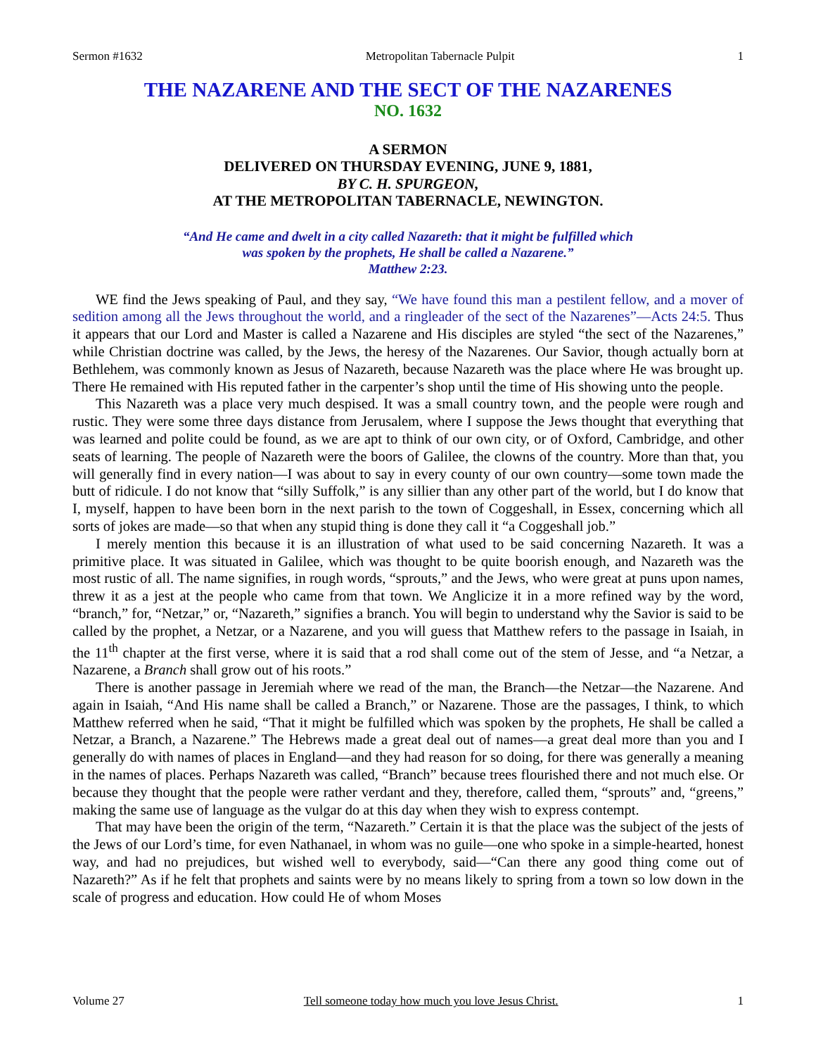Sermon #1632 Metropolitan Tabernacle Pulpit 1
THE NAZARENE AND THE SECT OF THE NAZARENES
NO. 1632
A SERMON
DELIVERED ON THURSDAY EVENING, JUNE 9, 1881,
BY C. H. SPURGEON,
AT THE METROPOLITAN TABERNACLE, NEWINGTON.
“And He came and dwelt in a city called Nazareth: that it might be fulfilled which
was spoken by the prophets, He shall be called a Nazarene.”
Matthew 2:23.
WE find the Jews speaking of Paul, and they say, “We have found this man a pestilent fellow, and a mover of sedition among all the Jews throughout the world, and a ringleader of the sect of the Nazarenes”—Acts 24:5. Thus it appears that our Lord and Master is called a Nazarene and His disciples are styled “the sect of the Nazarenes,” while Christian doctrine was called, by the Jews, the heresy of the Nazarenes. Our Savior, though actually born at Bethlehem, was commonly known as Jesus of Nazareth, because Nazareth was the place where He was brought up. There He remained with His reputed father in the carpenter’s shop until the time of His showing unto the people.
This Nazareth was a place very much despised. It was a small country town, and the people were rough and rustic. They were some three days distance from Jerusalem, where I suppose the Jews thought that everything that was learned and polite could be found, as we are apt to think of our own city, or of Oxford, Cambridge, and other seats of learning. The people of Nazareth were the boors of Galilee, the clowns of the country. More than that, you will generally find in every nation—I was about to say in every county of our own country—some town made the butt of ridicule. I do not know that “silly Suffolk,” is any sillier than any other part of the world, but I do know that I, myself, happen to have been born in the next parish to the town of Coggeshall, in Essex, concerning which all sorts of jokes are made—so that when any stupid thing is done they call it “a Coggeshall job.”
I merely mention this because it is an illustration of what used to be said concerning Nazareth. It was a primitive place. It was situated in Galilee, which was thought to be quite boorish enough, and Nazareth was the most rustic of all. The name signifies, in rough words, “sprouts,” and the Jews, who were great at puns upon names, threw it as a jest at the people who came from that town. We Anglicize it in a more refined way by the word, “branch,” for, “Netzar,” or, “Nazareth,” signifies a branch. You will begin to understand why the Savior is said to be called by the prophet, a Netzar, or a Nazarene, and you will guess that Matthew refers to the passage in Isaiah, in the 11<sup>th</sup> chapter at the first verse, where it is said that a rod shall come out of the stem of Jesse, and “a Netzar, a Nazarene, a Branch shall grow out of his roots.”
There is another passage in Jeremiah where we read of the man, the Branch—the Netzar—the Nazarene. And again in Isaiah, “And His name shall be called a Branch,” or Nazarene. Those are the passages, I think, to which Matthew referred when he said, “That it might be fulfilled which was spoken by the prophets, He shall be called a Netzar, a Branch, a Nazarene.” The Hebrews made a great deal out of names—a great deal more than you and I generally do with names of places in England—and they had reason for so doing, for there was generally a meaning in the names of places. Perhaps Nazareth was called, “Branch” because trees flourished there and not much else. Or because they thought that the people were rather verdant and they, therefore, called them, “sprouts” and, “greens,” making the same use of language as the vulgar do at this day when they wish to express contempt.
That may have been the origin of the term, “Nazareth.” Certain it is that the place was the subject of the jests of the Jews of our Lord’s time, for even Nathanael, in whom was no guile—one who spoke in a simple-hearted, honest way, and had no prejudices, but wished well to everybody, said—“Can there any good thing come out of Nazareth?” As if he felt that prophets and saints were by no means likely to spring from a town so low down in the scale of progress and education. How could He of whom Moses
Volume 27 Tell someone today how much you love Jesus Christ. 1